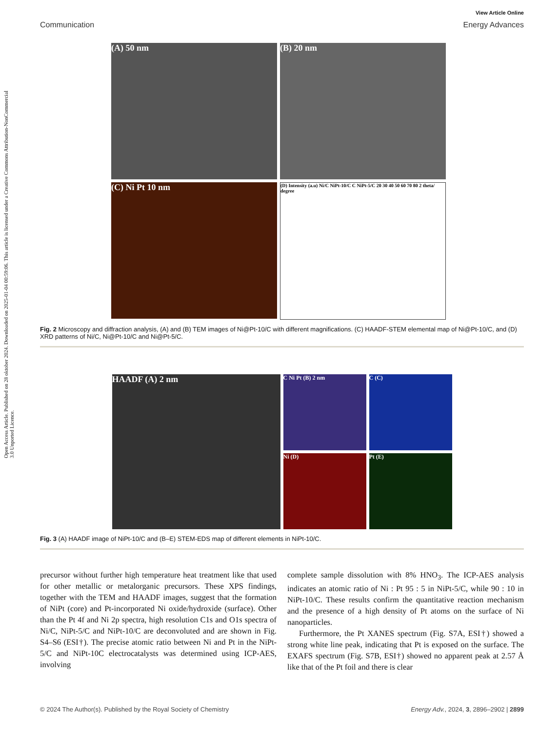Open Access Article. Published on 28 oktober 2024. Downloaded on 2025-01-04 00:59:06. This article is licensed under a Creative Commons Attribution-NonCommercial 3.0 Unported Licence.
View Article Online
Communication Energy Advances
(A) 50 nm
(B) 20 nm
(C) Ni Pt 10 nm
(D) Intensity (a.u) Ni/C NiPt-10/C C NiPt-5/C 20 30 40 50 60 70 80 2 theta/ degree
Fig. 2 Microscopy and diffraction analysis, (A) and (B) TEM images of Ni@Pt-10/C with different magnifications. (C) HAADF-STEM elemental map of Ni@Pt-10/C, and (D) XRD patterns of Ni/C, Ni@Pt-10/C and Ni@Pt-5/C.
HAADF (A) 2 nm
C Ni Pt (B) 2 nm
C (C)
Ni (D)
Pt (E)
Fig. 3 (A) HAADF image of NiPt-10/C and (B–E) STEM-EDS map of different elements in NiPt-10/C.
precursor without further high temperature heat treatment like that used for other metallic or metalorganic precursors. These XPS findings, together with the TEM and HAADF images, suggest that the formation of NiPt (core) and Pt-incorporated Ni oxide/hydroxide (surface). Other than the Pt 4f and Ni 2p spectra, high resolution C1s and O1s spectra of Ni/C, NiPt-5/C and NiPt-10/C are deconvoluted and are shown in Fig. S4–S6 (ESI†). The precise atomic ratio between Ni and Pt in the NiPt-5/C and NiPt-10C electrocatalysts was determined using ICP-AES, involving
complete sample dissolution with 8% HNO<sub>3</sub>. The ICP-AES analysis indicates an atomic ratio of Ni : Pt 95 : 5 in NiPt-5/C, while 90 : 10 in NiPt-10/C. These results confirm the quantitative reaction mechanism and the presence of a high density of Pt atoms on the surface of Ni nanoparticles.
Furthermore, the Pt XANES spectrum (Fig. S7A, ESI†) showed a strong white line peak, indicating that Pt is exposed on the surface. The EXAFS spectrum (Fig. S7B, ESI†) showed no apparent peak at 2.57 Å like that of the Pt foil and there is clear
© 2024 The Author(s). Published by the Royal Society of Chemistry Energy Adv., 2024, 3, 2896–2902 | 2899